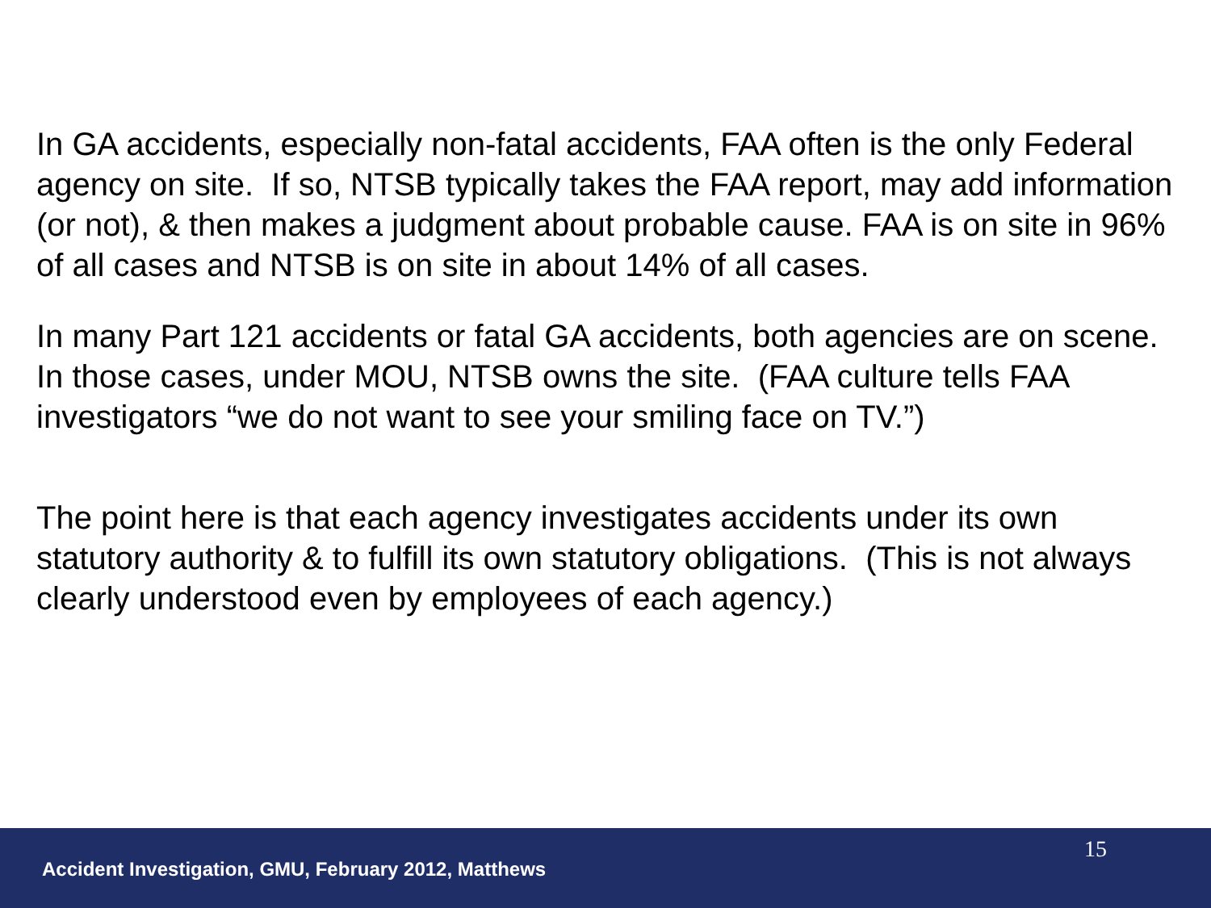In GA accidents, especially non-fatal accidents, FAA often is the only Federal agency on site. If so, NTSB typically takes the FAA report, may add information (or not), & then makes a judgment about probable cause. FAA is on site in 96% of all cases and NTSB is on site in about 14% of all cases.
In many Part 121 accidents or fatal GA accidents, both agencies are on scene. In those cases, under MOU, NTSB owns the site. (FAA culture tells FAA investigators “we do not want to see your smiling face on TV.”)
The point here is that each agency investigates accidents under its own statutory authority & to fulfill its own statutory obligations. (This is not always clearly understood even by employees of each agency.)
15
Accident Investigation, GMU, February 2012, Matthews